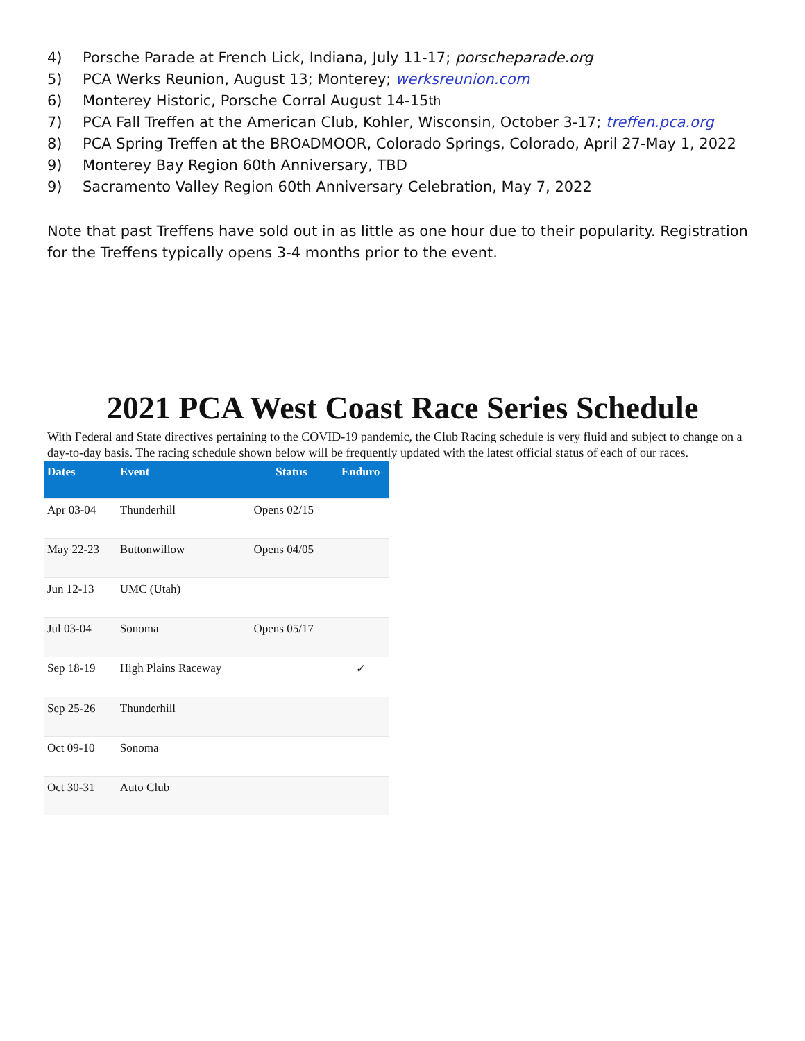4) Porsche Parade at French Lick, Indiana, July 11-17; porscheparade.org
5) PCA Werks Reunion, August 13; Monterey; werksreunion.com
6) Monterey Historic, Porsche Corral August 14-15<sup>th</sup>
7) PCA Fall Treffen at the American Club, Kohler, Wisconsin, October 3-17; treffen.pca.org
8) PCA Spring Treffen at the BRO<sup>A</sup>DMOOR, Colorado Springs, Colorado, April 27-May 1, 2022
9) Monterey Bay Region 60th Anniversary, TBD
9) Sacramento Valley Region 60th Anniversary Celebration, May 7, 2022
Note that past Treffens have sold out in as little as one hour due to their popularity. Registration for the Treffens typically opens 3-4 months prior to the event.
2021 PCA West Coast Race Series Schedule
With Federal and State directives pertaining to the COVID-19 pandemic, the Club Racing schedule is very fluid and subject to change on a day-to-day basis. The racing schedule shown below will be frequently updated with the latest official status of each of our races.
| Dates | Event | Status | Enduro |
| --- | --- | --- | --- |
| Apr 03-04 | Thunderhill | Opens 02/15 | |
| May 22-23 | Buttonwillow | Opens 04/05 | |
| Jun 12-13 | UMC (Utah) | | |
| Jul 03-04 | Sonoma | Opens 05/17 | |
| Sep 18-19 | High Plains Raceway | | ✓ |
| Sep 25-26 | Thunderhill | | |
| Oct 09-10 | Sonoma | | |
| Oct 30-31 | Auto Club | | |